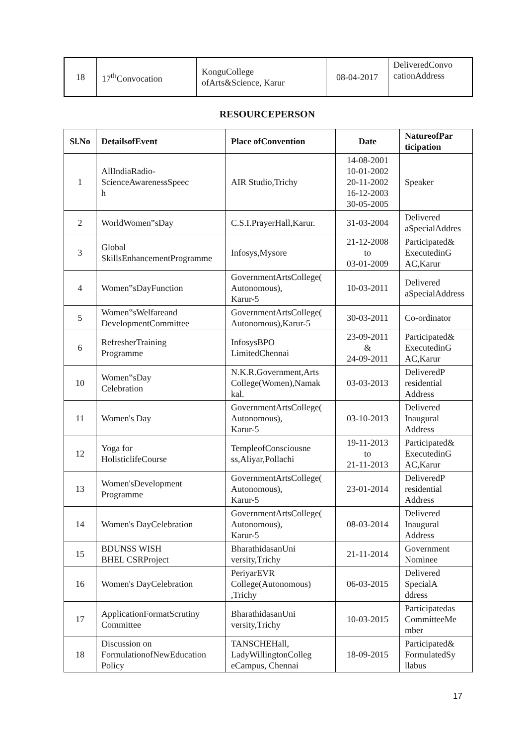| 18 | 17<sup>th</sup>Convocation | KonguCollege ofArts&Science, Karur | 08-04-2017 | DeliveredConvo cationAddress |
RESOURCEPERSON
| Sl.No | DetailsofEvent | Place ofConvention | Date | NatureofPar ticipation |
| --- | --- | --- | --- | --- |
| 1 | AllIndiaRadio- ScienceAwarenessSpeec h | AIR Studio,Trichy | 14-08-2001 10-01-2002 20-11-2002 16-12-2003 30-05-2005 | Speaker |
| 2 | WorldWomen‟sDay | C.S.I.PrayerHall,Karur. | 31-03-2004 | Delivered aSpecialAddres |
| 3 | Global SkillsEnhancementProgramme | Infosys,Mysore | 21-12-2008 to 03-01-2009 | Participated& ExecutedinG AC,Karur |
| 4 | Women‟sDayFunction | GovernmentArtsCollege( Autonomous), Karur-5 | 10-03-2011 | Delivered aSpecialAddress |
| 5 | Women‟sWelfareand DevelopmentCommittee | GovernmentArtsCollege( Autonomous),Karur-5 | 30-03-2011 | Co-ordinator |
| 6 | RefresherTraining Programme | InfosysBPO LimitedChennai | 23-09-2011 & 24-09-2011 | Participated& ExecutedinG AC,Karur |
| 10 | Women‟sDay Celebration | N.K.R.Government,Arts College(Women),Namak kal. | 03-03-2013 | DeliveredP residential Address |
| 11 | Women's Day | GovernmentArtsCollege( Autonomous), Karur-5 | 03-10-2013 | Delivered Inaugural Address |
| 12 | Yoga for HolisticlifeCourse | TempleofConsciousne ss,Aliyar,Pollachi | 19-11-2013 to 21-11-2013 | Participated& ExecutedinG AC,Karur |
| 13 | Women'sDevelopment Programme | GovernmentArtsCollege( Autonomous), Karur-5 | 23-01-2014 | DeliveredP residential Address |
| 14 | Women's DayCelebration | GovernmentArtsCollege( Autonomous), Karur-5 | 08-03-2014 | Delivered Inaugural Address |
| 15 | BDUNSS WISH BHEL CSRProject | BharathidasanUni versity,Trichy | 21-11-2014 | Government Nominee |
| 16 | Women's DayCelebration | PeriyarEVR College(Autonomous) ,Trichy | 06-03-2015 | Delivered SpecialA ddress |
| 17 | ApplicationFormatScrutiny Committee | BharathidasanUni versity,Trichy | 10-03-2015 | Participatedas CommitteeMe mber |
| 18 | Discussion on FormulationofNewEducation Policy | TANSCHEHall, LadyWillingtonColleg eCampus, Chennai | 18-09-2015 | Participated& FormulatedSy llabus |
17